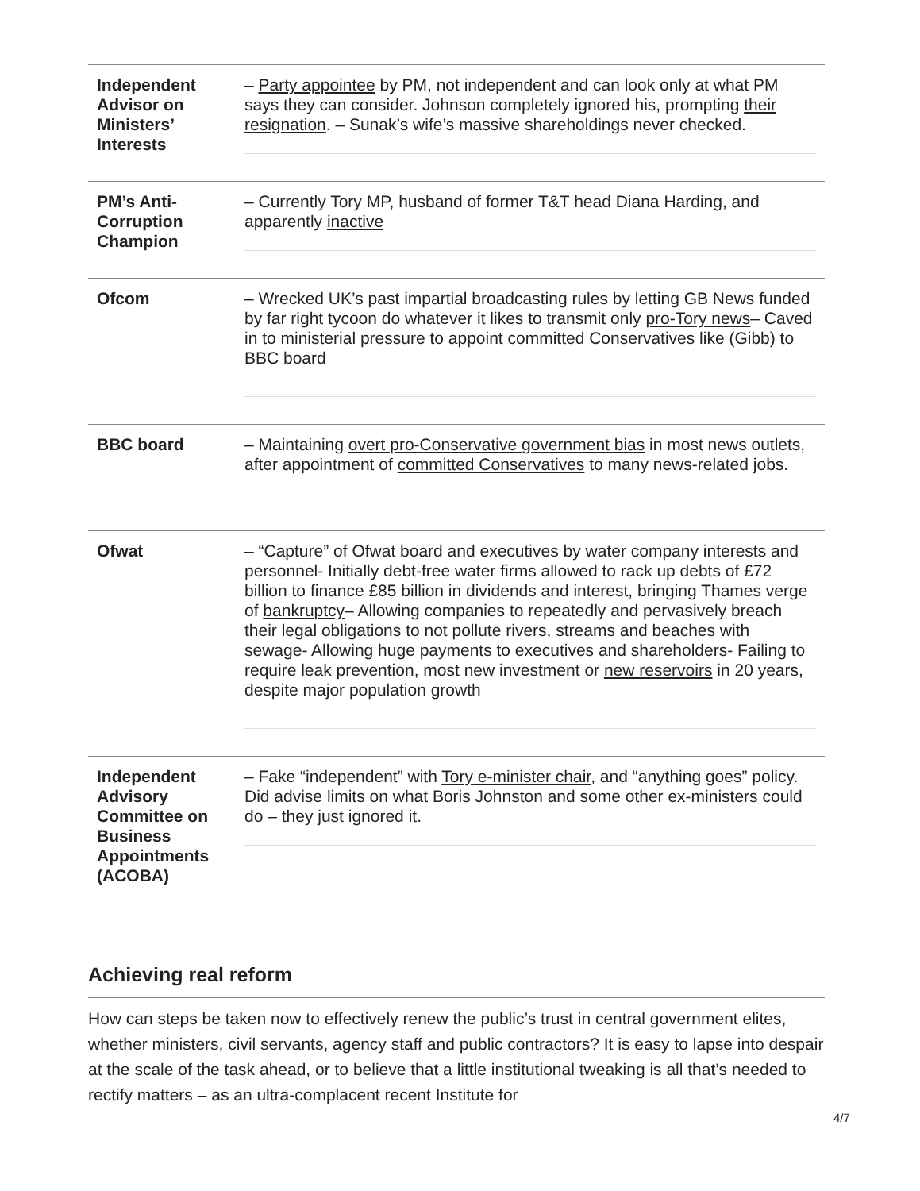| Independent Advisor on Ministers’ Interests | – Party appointee by PM, not independent and can look only at what PM says they can consider. Johnson completely ignored his, prompting their resignation . – Sunak’s wife’s massive shareholdings never checked. |
| PM’s Anti-Corruption Champion | – Currently Tory MP, husband of former T&T head Diana Harding, and apparently inactive |
| Ofcom | – Wrecked UK’s past impartial broadcasting rules by letting GB News funded by far right tycoon do whatever it likes to transmit only pro-Tory news – Caved in to ministerial pressure to appoint committed Conservatives like (Gibb) to BBC board |
| BBC board | – Maintaining overt pro-Conservative government bias in most news outlets, after appointment of committed Conservatives to many news-related jobs. |
| Ofwat | – “Capture” of Ofwat board and executives by water company interests and personnel- Initially debt-free water firms allowed to rack up debts of £72 billion to finance £85 billion in dividends and interest, bringing Thames verge of bankruptcy – Allowing companies to repeatedly and pervasively breach their legal obligations to not pollute rivers, streams and beaches with sewage- Allowing huge payments to executives and shareholders- Failing to require leak prevention, most new investment or new reservoirs in 20 years, despite major population growth |
| Independent Advisory Committee on Business Appointments (ACOBA) | – Fake “independent” with Tory e-minister chair , and “anything goes” policy. Did advise limits on what Boris Johnston and some other ex-ministers could do – they just ignored it. |
Achieving real reform
How can steps be taken now to effectively renew the public’s trust in central government elites, whether ministers, civil servants, agency staff and public contractors? It is easy to lapse into despair at the scale of the task ahead, or to believe that a little institutional tweaking is all that’s needed to rectify matters – as an ultra-complacent recent Institute for
4/7